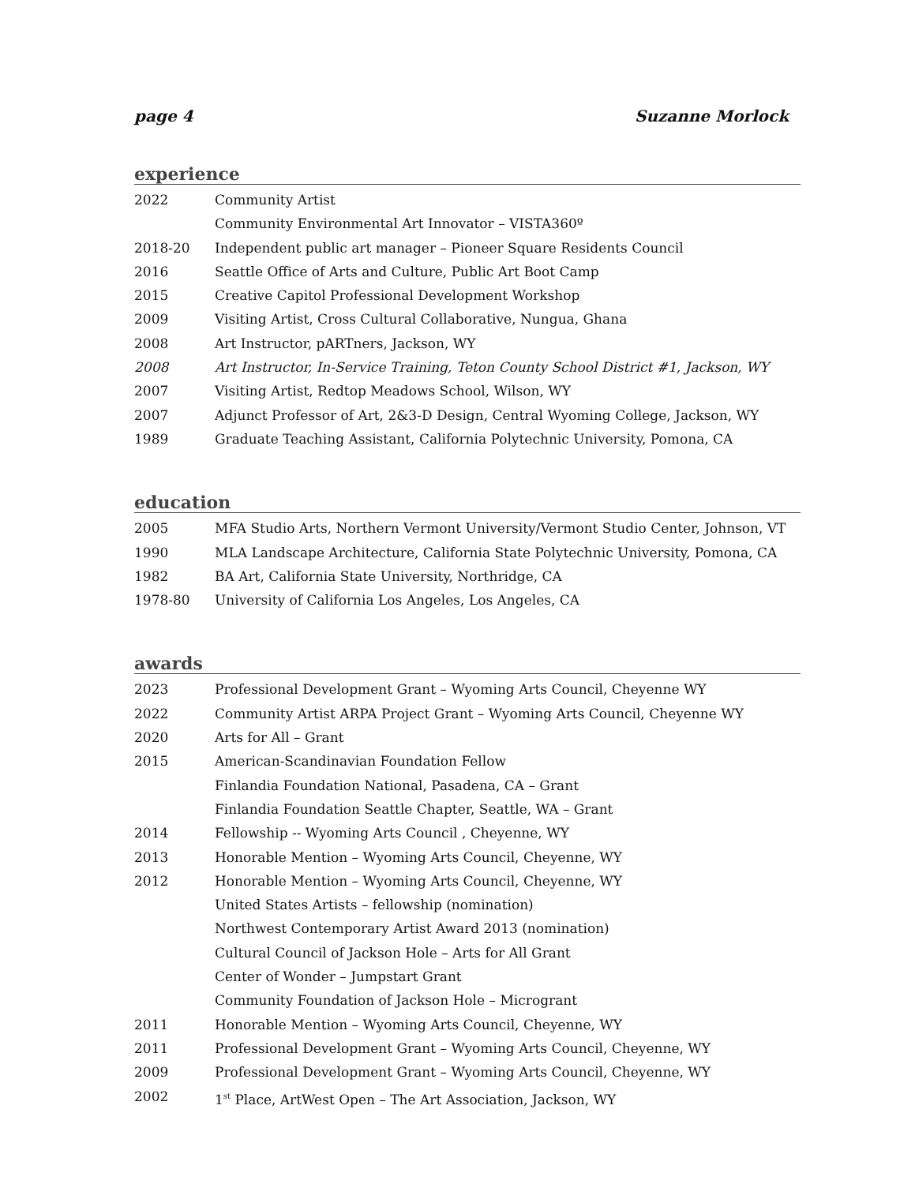page 4 Suzanne Morlock
experience
2022 Community Artist
Community Environmental Art Innovator – VISTA360º
2018-20 Independent public art manager – Pioneer Square Residents Council
2016 Seattle Office of Arts and Culture, Public Art Boot Camp
2015 Creative Capitol Professional Development Workshop
2009 Visiting Artist, Cross Cultural Collaborative, Nungua, Ghana
2008 Art Instructor, pARTners, Jackson, WY
2008 Art Instructor, In-Service Training, Teton County School District #1, Jackson, WY
2007 Visiting Artist, Redtop Meadows School, Wilson, WY
2007 Adjunct Professor of Art, 2&3-D Design, Central Wyoming College, Jackson, WY
1989 Graduate Teaching Assistant, California Polytechnic University, Pomona, CA
education
2005 MFA Studio Arts, Northern Vermont University/Vermont Studio Center, Johnson, VT
1990 MLA Landscape Architecture, California State Polytechnic University, Pomona, CA
1982 BA Art, California State University, Northridge, CA
1978-80 University of California Los Angeles, Los Angeles, CA
awards
2023 Professional Development Grant – Wyoming Arts Council, Cheyenne WY
2022 Community Artist ARPA Project Grant – Wyoming Arts Council, Cheyenne WY
2020 Arts for All – Grant
2015 American-Scandinavian Foundation Fellow
Finlandia Foundation National, Pasadena, CA – Grant
Finlandia Foundation Seattle Chapter, Seattle, WA – Grant
2014 Fellowship -- Wyoming Arts Council , Cheyenne, WY
2013 Honorable Mention – Wyoming Arts Council, Cheyenne, WY
2012 Honorable Mention – Wyoming Arts Council, Cheyenne, WY
United States Artists – fellowship (nomination)
Northwest Contemporary Artist Award 2013 (nomination)
Cultural Council of Jackson Hole – Arts for All Grant
Center of Wonder – Jumpstart Grant
Community Foundation of Jackson Hole – Microgrant
2011 Honorable Mention – Wyoming Arts Council, Cheyenne, WY
2011 Professional Development Grant – Wyoming Arts Council, Cheyenne, WY
2009 Professional Development Grant – Wyoming Arts Council, Cheyenne, WY
2002 1<sup>st</sup> Place, ArtWest Open – The Art Association, Jackson, WY